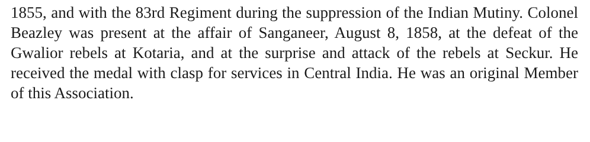1855, and with the 83rd Regiment during the suppression of the Indian Mutiny. Colonel Beazley was present at the affair of Sanganeer, August 8, 1858, at the defeat of the Gwalior rebels at Kotaria, and at the surprise and attack of the rebels at Seckur. He received the medal with clasp for services in Central India. He was an original Member of this Association.